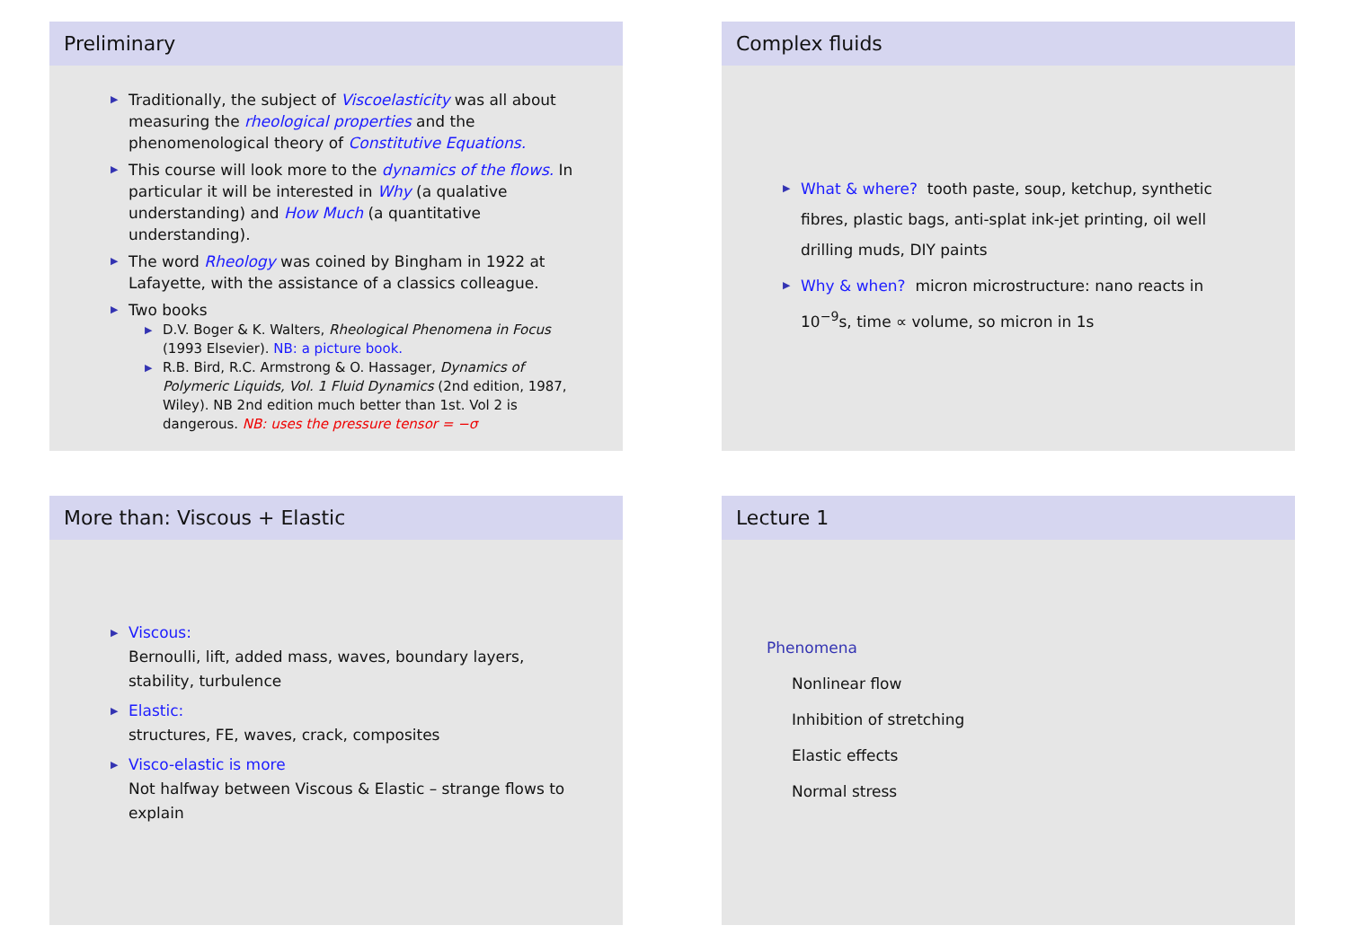Preliminary
▶ Traditionally, the subject of Viscoelasticity was all about measuring the rheological properties and the phenomenological theory of Constitutive Equations.
▶ This course will look more to the dynamics of the flows. In particular it will be interested in Why (a qualative understanding) and How Much (a quantitative understanding).
▶ The word Rheology was coined by Bingham in 1922 at Lafayette, with the assistance of a classics colleague.
▶ Two books
▶ D.V. Boger & K. Walters, Rheological Phenomena in Focus (1993 Elsevier). NB: a picture book.
▶ R.B. Bird, R.C. Armstrong & O. Hassager, Dynamics of Polymeric Liquids, Vol. 1 Fluid Dynamics (2nd edition, 1987, Wiley). NB 2nd edition much better than 1st. Vol 2 is dangerous. NB: uses the pressure tensor = −σ
Complex fluids
▶ What & where? tooth paste, soup, ketchup, synthetic fibres, plastic bags, anti-splat ink-jet printing, oil well drilling muds, DIY paints
▶ Why & when? micron microstructure: nano reacts in 10<sup>−9</sup>s, time ∝ volume, so micron in 1s
More than: Viscous + Elastic
▶ Viscous:
Bernoulli, lift, added mass, waves, boundary layers, stability, turbulence
▶ Elastic:
structures, FE, waves, crack, composites
▶ Visco-elastic is more
Not halfway between Viscous & Elastic – strange flows to explain
Lecture 1
Phenomena
Nonlinear flow
Inhibition of stretching
Elastic effects
Normal stress